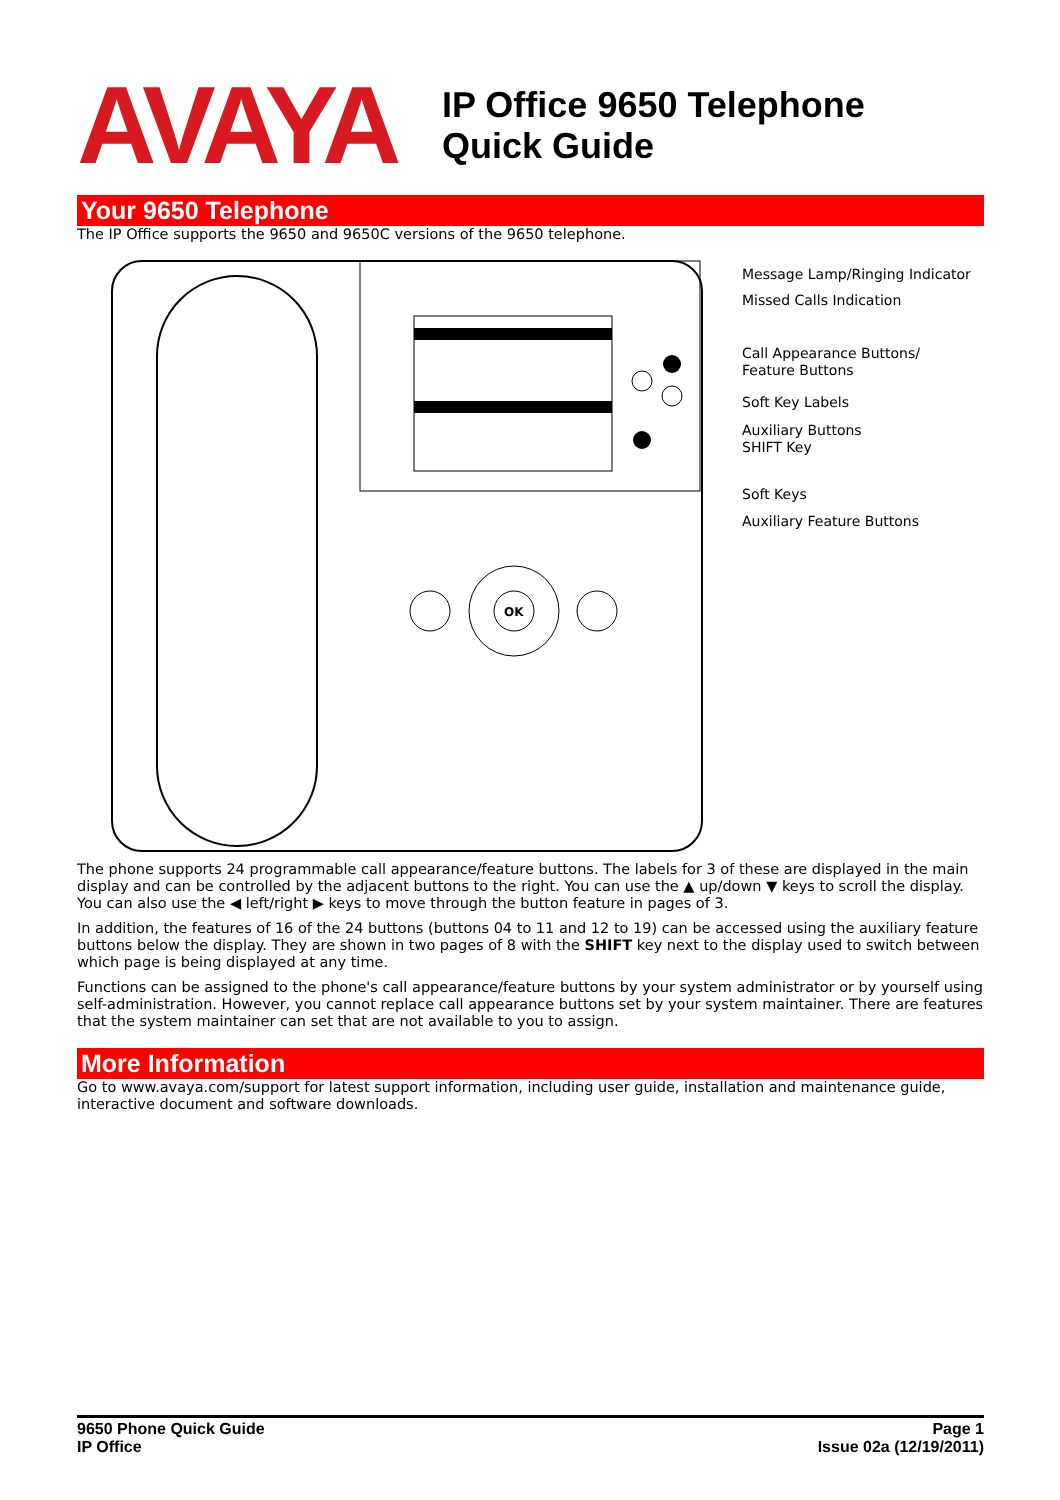AVAYA
IP Office 9650 Telephone
Quick Guide
Your 9650 Telephone
The IP Office supports the 9650 and 9650C versions of the 9650 telephone.
OK
Message Lamp/Ringing Indicator
Missed Calls Indication
Call Appearance Buttons/
Feature Buttons
Soft Key Labels
Auxiliary Buttons
SHIFT Key
Soft Keys
Auxiliary Feature Buttons
The phone supports 24 programmable call appearance/feature buttons. The labels for 3 of these are displayed in the main display and can be controlled by the adjacent buttons to the right. You can use the ▲ up/down ▼ keys to scroll the display. You can also use the ◀ left/right ▶ keys to move through the button feature in pages of 3.
In addition, the features of 16 of the 24 buttons (buttons 04 to 11 and 12 to 19) can be accessed using the auxiliary feature buttons below the display. They are shown in two pages of 8 with the SHIFT key next to the display used to switch between which page is being displayed at any time.
Functions can be assigned to the phone's call appearance/feature buttons by your system administrator or by yourself using self-administration. However, you cannot replace call appearance buttons set by your system maintainer. There are features that the system maintainer can set that are not available to you to assign.
More Information
Go to www.avaya.com/support for latest support information, including user guide, installation and maintenance guide, interactive document and software downloads.
9650 Phone Quick Guide
IP Office
Page 1
Issue 02a (12/19/2011)